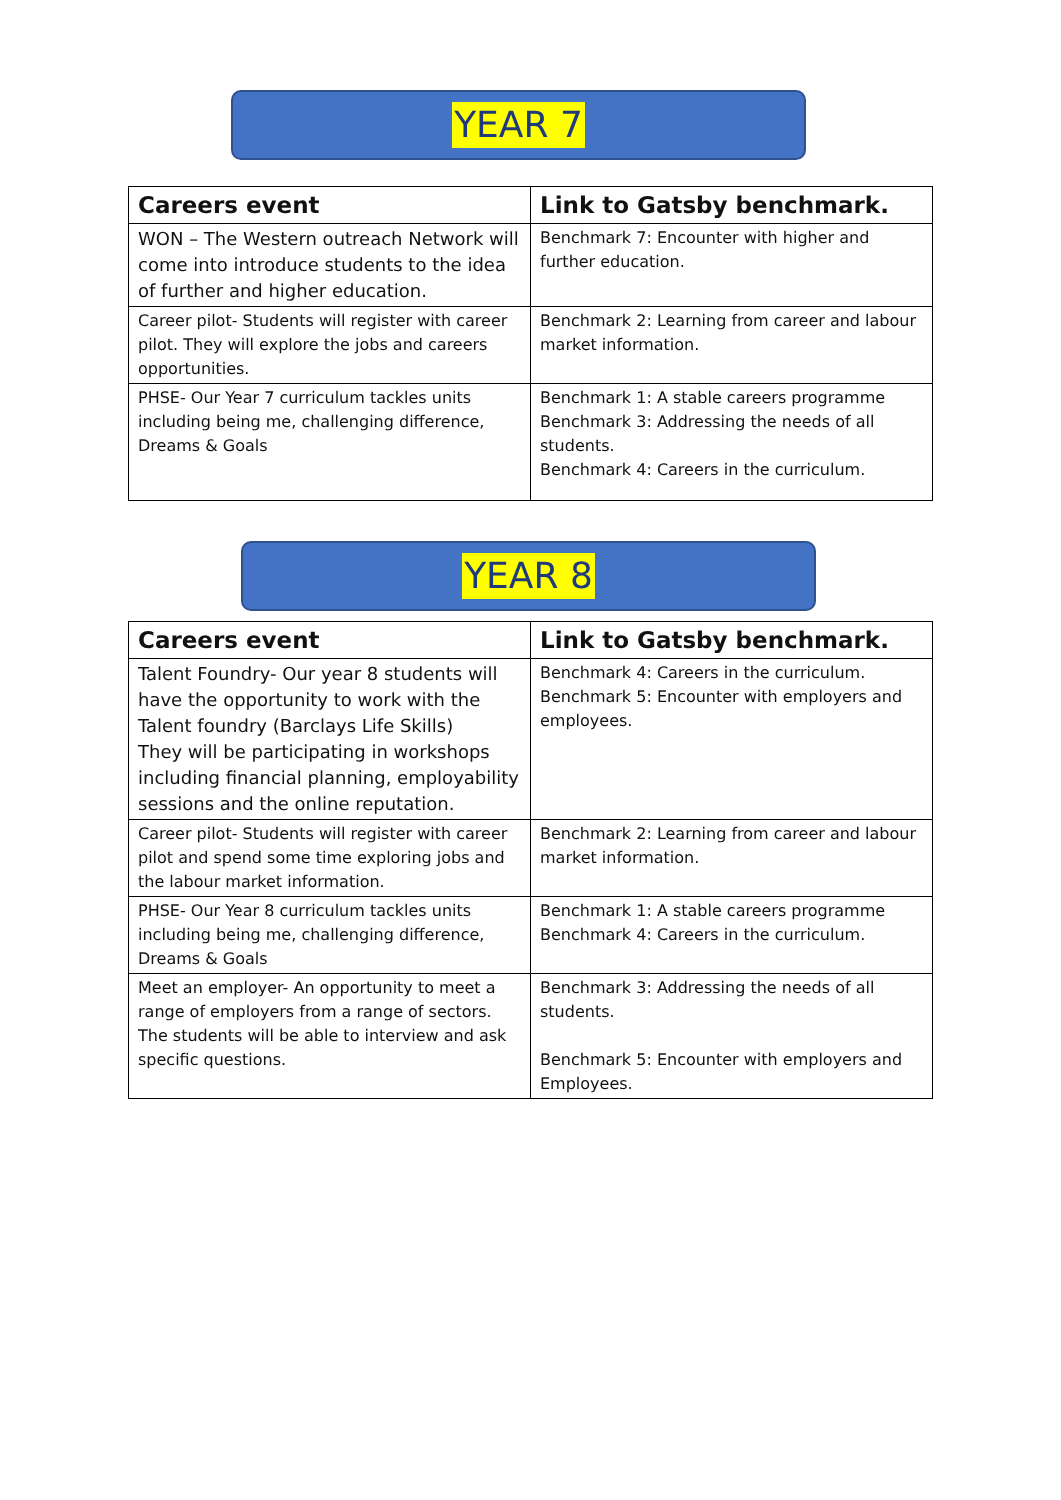YEAR 7
| Careers event | Link to Gatsby benchmark. |
| --- | --- |
| WON – The Western outreach Network will come into introduce students to the idea of further and higher education. | Benchmark 7: Encounter with higher and further education. |
| Career pilot- Students will register with career pilot. They will explore the jobs and careers opportunities. | Benchmark 2: Learning from career and labour market information. |
| PHSE- Our Year 7 curriculum tackles units including being me, challenging difference, Dreams & Goals | Benchmark 1: A stable careers programme Benchmark 3: Addressing the needs of all students. Benchmark 4: Careers in the curriculum. |
YEAR 8
| Careers event | Link to Gatsby benchmark. |
| --- | --- |
| Talent Foundry- Our year 8 students will have the opportunity to work with the Talent foundry (Barclays Life Skills) They will be participating in workshops including financial planning, employability sessions and the online reputation. | Benchmark 4: Careers in the curriculum. Benchmark 5: Encounter with employers and employees. |
| Career pilot- Students will register with career pilot and spend some time exploring jobs and the labour market information. | Benchmark 2: Learning from career and labour market information. |
| PHSE- Our Year 8 curriculum tackles units including being me, challenging difference, Dreams & Goals | Benchmark 1: A stable careers programme Benchmark 4: Careers in the curriculum. |
| Meet an employer- An opportunity to meet a range of employers from a range of sectors. The students will be able to interview and ask specific questions. | Benchmark 3: Addressing the needs of all students. Benchmark 5: Encounter with employers and Employees. |